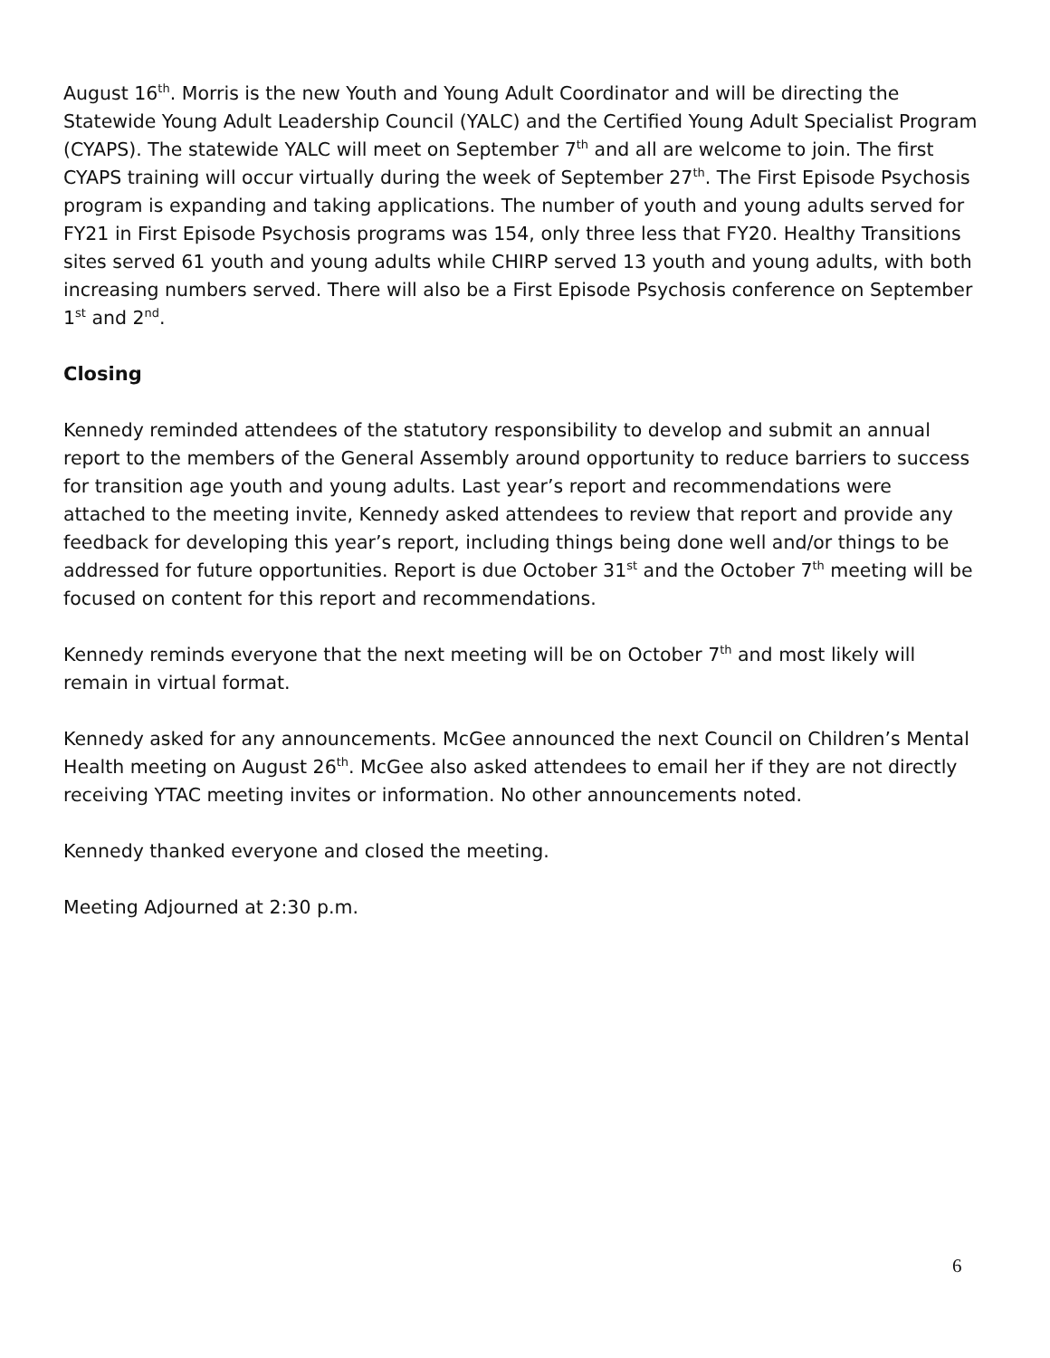August 16<sup>th</sup>. Morris is the new Youth and Young Adult Coordinator and will be directing the Statewide Young Adult Leadership Council (YALC) and the Certified Young Adult Specialist Program (CYAPS). The statewide YALC will meet on September 7<sup>th</sup> and all are welcome to join. The first CYAPS training will occur virtually during the week of September 27<sup>th</sup>. The First Episode Psychosis program is expanding and taking applications. The number of youth and young adults served for FY21 in First Episode Psychosis programs was 154, only three less that FY20. Healthy Transitions sites served 61 youth and young adults while CHIRP served 13 youth and young adults, with both increasing numbers served. There will also be a First Episode Psychosis conference on September 1<sup>st</sup> and 2<sup>nd</sup>.
Closing
Kennedy reminded attendees of the statutory responsibility to develop and submit an annual report to the members of the General Assembly around opportunity to reduce barriers to success for transition age youth and young adults. Last year’s report and recommendations were attached to the meeting invite, Kennedy asked attendees to review that report and provide any feedback for developing this year’s report, including things being done well and/or things to be addressed for future opportunities. Report is due October 31<sup>st</sup> and the October 7<sup>th</sup> meeting will be focused on content for this report and recommendations.
Kennedy reminds everyone that the next meeting will be on October 7<sup>th</sup> and most likely will remain in virtual format.
Kennedy asked for any announcements. McGee announced the next Council on Children’s Mental Health meeting on August 26<sup>th</sup>. McGee also asked attendees to email her if they are not directly receiving YTAC meeting invites or information. No other announcements noted.
Kennedy thanked everyone and closed the meeting.
Meeting Adjourned at 2:30 p.m.
6